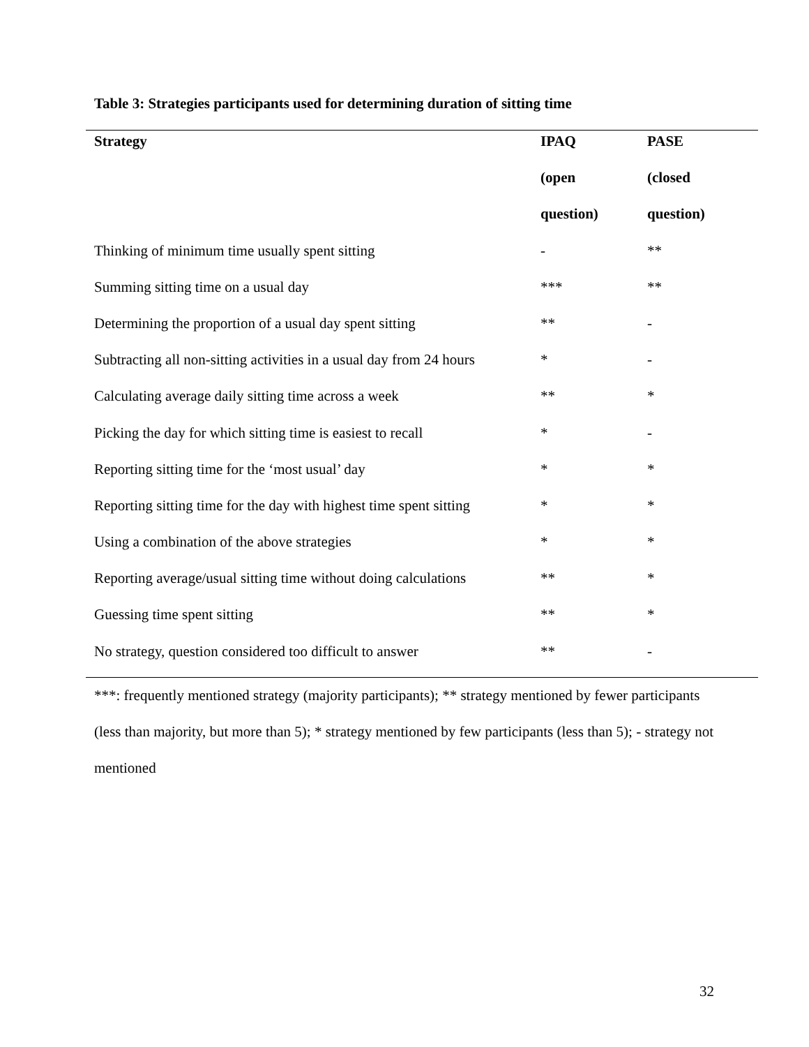Table 3: Strategies participants used for determining duration of sitting time
| Strategy | IPAQ | PASE |
| --- | --- | --- |
| | (open | (closed |
| | question) | question) |
| Thinking of minimum time usually spent sitting | - | ** |
| Summing sitting time on a usual day | *** | ** |
| Determining the proportion of a usual day spent sitting | ** | - |
| Subtracting all non-sitting activities in a usual day from 24 hours | * | - |
| Calculating average daily sitting time across a week | ** | * |
| Picking the day for which sitting time is easiest to recall | * | - |
| Reporting sitting time for the ‘most usual’ day | * | * |
| Reporting sitting time for the day with highest time spent sitting | * | * |
| Using a combination of the above strategies | * | * |
| Reporting average/usual sitting time without doing calculations | ** | * |
| Guessing time spent sitting | ** | * |
| No strategy, question considered too difficult to answer | ** | - |
***: frequently mentioned strategy (majority participants); ** strategy mentioned by fewer participants (less than majority, but more than 5); * strategy mentioned by few participants (less than 5); - strategy not mentioned
32